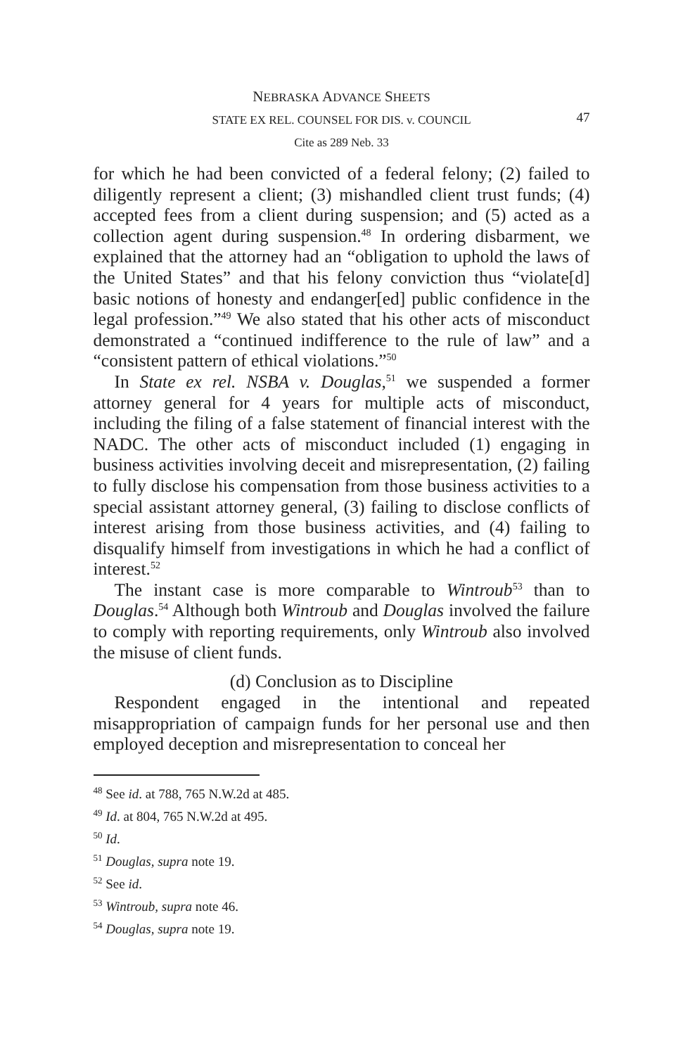NEBRASKA ADVANCE SHEETS
STATE EX REL. COUNSEL FOR DIS. v. COUNCIL
47
Cite as 289 Neb. 33
for which he had been convicted of a federal felony; (2) failed to diligently represent a client; (3) mishandled client trust funds; (4) accepted fees from a client during suspension; and (5) acted as a collection agent during suspension.<sup>48</sup> In ordering disbarment, we explained that the attorney had an “obligation to uphold the laws of the United States” and that his felony conviction thus “violate[d] basic notions of honesty and endanger[ed] public confidence in the legal profession.”<sup>49</sup> We also stated that his other acts of misconduct demonstrated a “continued indifference to the rule of law” and a “consistent pattern of ethical violations.”<sup>50</sup>
In State ex rel. NSBA v. Douglas,<sup>51</sup> we suspended a former attorney general for 4 years for multiple acts of misconduct, including the filing of a false statement of financial interest with the NADC. The other acts of misconduct included (1) engaging in business activities involving deceit and misrepresentation, (2) failing to fully disclose his compensation from those business activities to a special assistant attorney general, (3) failing to disclose conflicts of interest arising from those business activities, and (4) failing to disqualify himself from investigations in which he had a conflict of interest.<sup>52</sup>
The instant case is more comparable to Wintroub<sup>53</sup> than to Douglas.<sup>54</sup> Although both Wintroub and Douglas involved the failure to comply with reporting requirements, only Wintroub also involved the misuse of client funds.
(d) Conclusion as to Discipline
Respondent engaged in the intentional and repeated misappropriation of campaign funds for her personal use and then employed deception and misrepresentation to conceal her
<sup>48</sup> See id. at 788, 765 N.W.2d at 485.
<sup>49</sup> Id. at 804, 765 N.W.2d at 495.
<sup>50</sup> Id.
<sup>51</sup> Douglas, supra note 19.
<sup>52</sup> See id.
<sup>53</sup> Wintroub, supra note 46.
<sup>54</sup> Douglas, supra note 19.